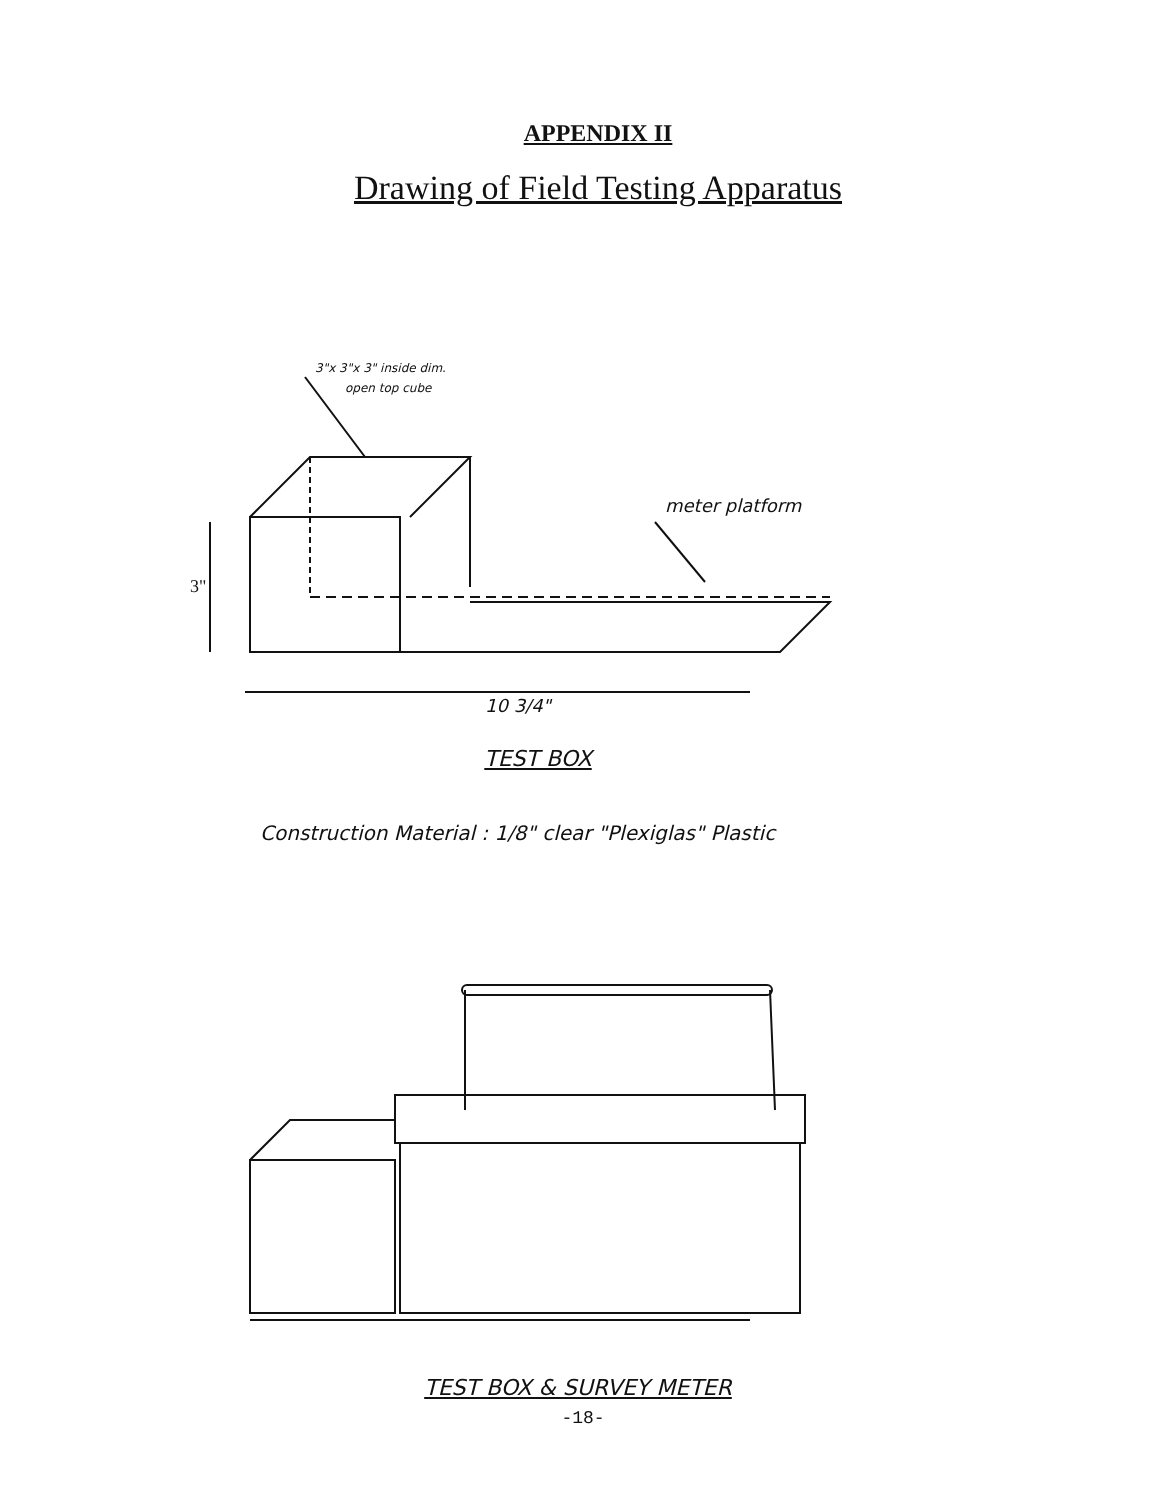APPENDIX II
Drawing of Field Testing Apparatus
3"x 3"x 3" inside dim.
open top cube
meter platform
3"
10 3/4"
TEST BOX
Construction Material : 1/8" clear "Plexiglas" Plastic
TEST BOX & SURVEY METER
-18-